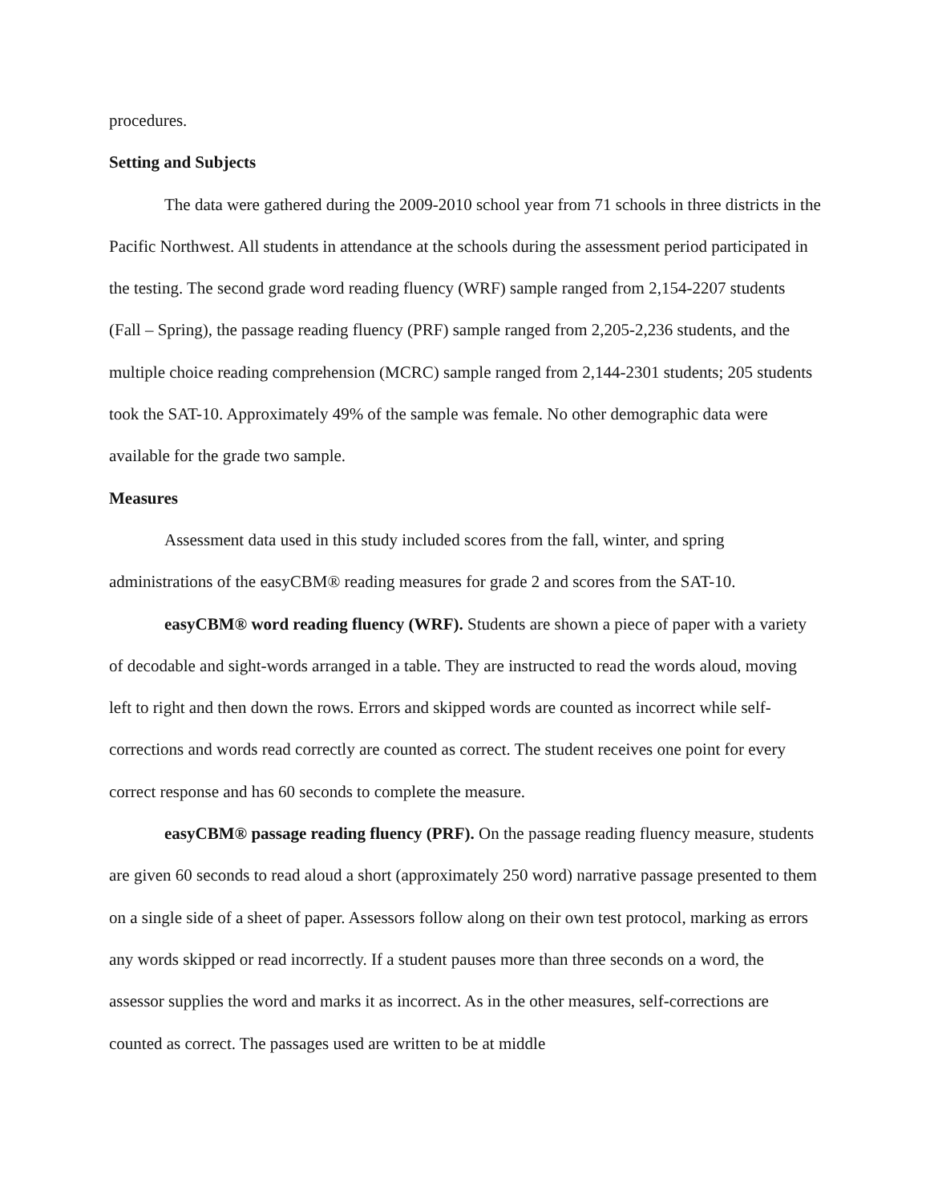procedures.
Setting and Subjects
The data were gathered during the 2009-2010 school year from 71 schools in three districts in the Pacific Northwest. All students in attendance at the schools during the assessment period participated in the testing. The second grade word reading fluency (WRF) sample ranged from 2,154-2207 students (Fall – Spring), the passage reading fluency (PRF) sample ranged from 2,205-2,236 students, and the multiple choice reading comprehension (MCRC) sample ranged from 2,144-2301 students; 205 students took the SAT-10. Approximately 49% of the sample was female. No other demographic data were available for the grade two sample.
Measures
Assessment data used in this study included scores from the fall, winter, and spring administrations of the easyCBM® reading measures for grade 2 and scores from the SAT-10.
easyCBM® word reading fluency (WRF). Students are shown a piece of paper with a variety of decodable and sight-words arranged in a table. They are instructed to read the words aloud, moving left to right and then down the rows. Errors and skipped words are counted as incorrect while self-corrections and words read correctly are counted as correct. The student receives one point for every correct response and has 60 seconds to complete the measure.
easyCBM® passage reading fluency (PRF). On the passage reading fluency measure, students are given 60 seconds to read aloud a short (approximately 250 word) narrative passage presented to them on a single side of a sheet of paper. Assessors follow along on their own test protocol, marking as errors any words skipped or read incorrectly. If a student pauses more than three seconds on a word, the assessor supplies the word and marks it as incorrect. As in the other measures, self-corrections are counted as correct. The passages used are written to be at middle